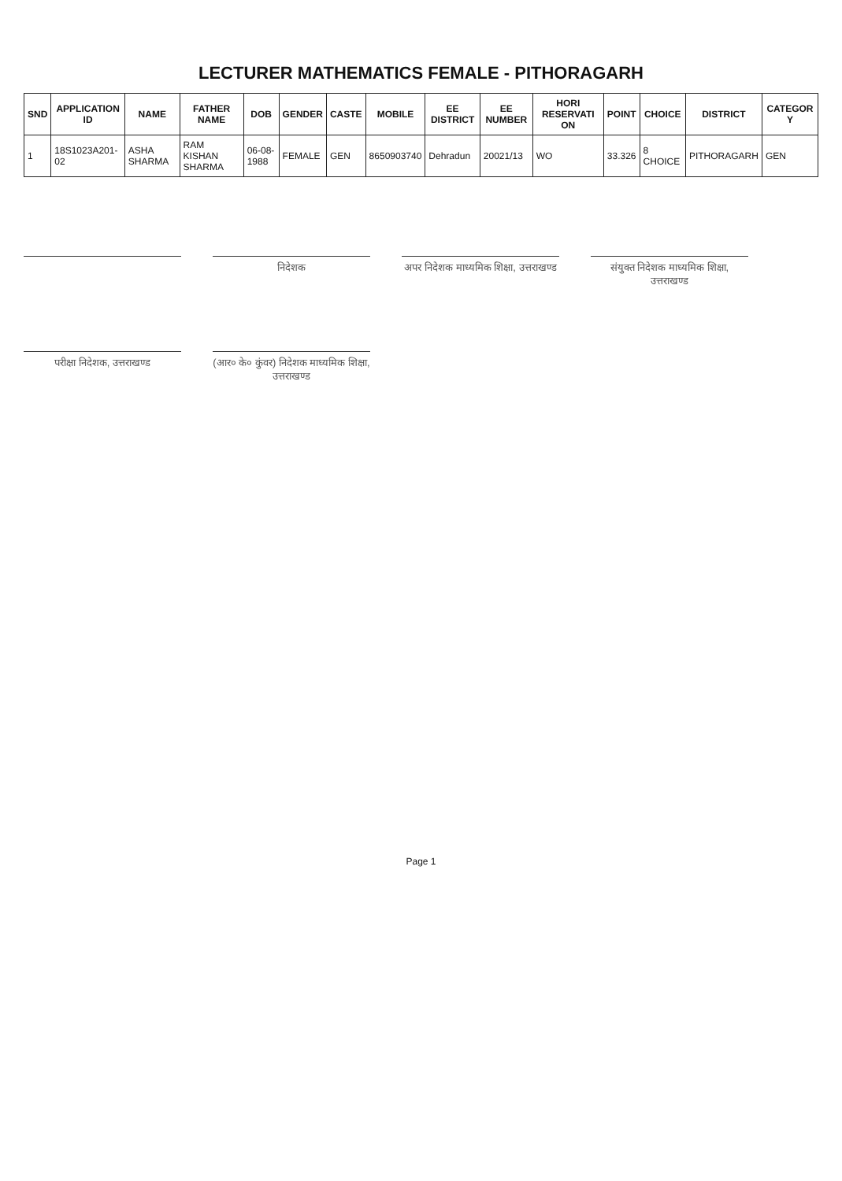LECTURER MATHEMATICS FEMALE - PITHORAGARH
| SND | APPLICATION ID | NAME | FATHER NAME | DOB | GENDER | CASTE | MOBILE | EE DISTRICT | EE NUMBER | HORI RESERVATI ON | POINT | CHOICE | DISTRICT | CATEGOR Y |
| --- | --- | --- | --- | --- | --- | --- | --- | --- | --- | --- | --- | --- | --- | --- |
| 1 | 18S1023A201-02 | ASHA SHARMA | RAM KISHAN SHARMA | 06-08-1988 | FEMALE | GEN | 8650903740 | Dehradun | 20021/13 | WO | 33.326 | 8 CHOICE | PITHORAGARH | GEN |
निदेशक
अपर निदेशक माध्यमिक शिक्षा, उत्तराखण्ड
संयुक्त निदेशक माध्यमिक शिक्षा, उत्तराखण्ड
परीक्षा निदेशक, उत्तराखण्ड
(आर० के० कुंवर) निदेशक माध्यमिक शिक्षा, उत्तराखण्ड
Page 1